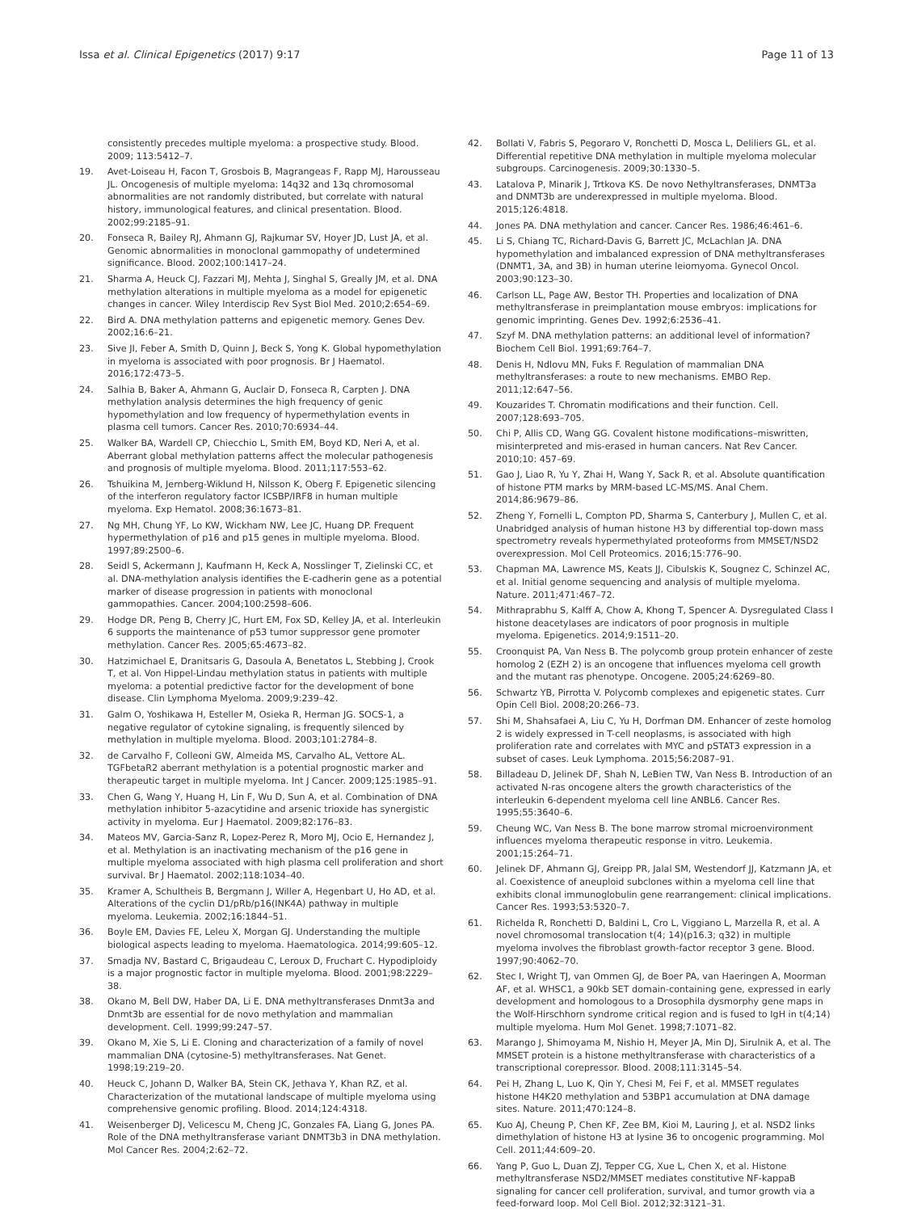Issa et al. Clinical Epigenetics (2017) 9:17 Page 11 of 13
consistently precedes multiple myeloma: a prospective study. Blood. 2009; 113:5412–7.
19. Avet-Loiseau H, Facon T, Grosbois B, Magrangeas F, Rapp MJ, Harousseau JL. Oncogenesis of multiple myeloma: 14q32 and 13q chromosomal abnormalities are not randomly distributed, but correlate with natural history, immunological features, and clinical presentation. Blood. 2002;99:2185–91.
20. Fonseca R, Bailey RJ, Ahmann GJ, Rajkumar SV, Hoyer JD, Lust JA, et al. Genomic abnormalities in monoclonal gammopathy of undetermined significance. Blood. 2002;100:1417–24.
21. Sharma A, Heuck CJ, Fazzari MJ, Mehta J, Singhal S, Greally JM, et al. DNA methylation alterations in multiple myeloma as a model for epigenetic changes in cancer. Wiley Interdiscip Rev Syst Biol Med. 2010;2:654–69.
22. Bird A. DNA methylation patterns and epigenetic memory. Genes Dev. 2002;16:6–21.
23. Sive JI, Feber A, Smith D, Quinn J, Beck S, Yong K. Global hypomethylation in myeloma is associated with poor prognosis. Br J Haematol. 2016;172:473–5.
24. Salhia B, Baker A, Ahmann G, Auclair D, Fonseca R, Carpten J. DNA methylation analysis determines the high frequency of genic hypomethylation and low frequency of hypermethylation events in plasma cell tumors. Cancer Res. 2010;70:6934–44.
25. Walker BA, Wardell CP, Chiecchio L, Smith EM, Boyd KD, Neri A, et al. Aberrant global methylation patterns affect the molecular pathogenesis and prognosis of multiple myeloma. Blood. 2011;117:553–62.
26. Tshuikina M, Jernberg-Wiklund H, Nilsson K, Oberg F. Epigenetic silencing of the interferon regulatory factor ICSBP/IRF8 in human multiple myeloma. Exp Hematol. 2008;36:1673–81.
27. Ng MH, Chung YF, Lo KW, Wickham NW, Lee JC, Huang DP. Frequent hypermethylation of p16 and p15 genes in multiple myeloma. Blood. 1997;89:2500–6.
28. Seidl S, Ackermann J, Kaufmann H, Keck A, Nosslinger T, Zielinski CC, et al. DNA-methylation analysis identifies the E-cadherin gene as a potential marker of disease progression in patients with monoclonal gammopathies. Cancer. 2004;100:2598–606.
29. Hodge DR, Peng B, Cherry JC, Hurt EM, Fox SD, Kelley JA, et al. Interleukin 6 supports the maintenance of p53 tumor suppressor gene promoter methylation. Cancer Res. 2005;65:4673–82.
30. Hatzimichael E, Dranitsaris G, Dasoula A, Benetatos L, Stebbing J, Crook T, et al. Von Hippel-Lindau methylation status in patients with multiple myeloma: a potential predictive factor for the development of bone disease. Clin Lymphoma Myeloma. 2009;9:239–42.
31. Galm O, Yoshikawa H, Esteller M, Osieka R, Herman JG. SOCS-1, a negative regulator of cytokine signaling, is frequently silenced by methylation in multiple myeloma. Blood. 2003;101:2784–8.
32. de Carvalho F, Colleoni GW, Almeida MS, Carvalho AL, Vettore AL. TGFbetaR2 aberrant methylation is a potential prognostic marker and therapeutic target in multiple myeloma. Int J Cancer. 2009;125:1985–91.
33. Chen G, Wang Y, Huang H, Lin F, Wu D, Sun A, et al. Combination of DNA methylation inhibitor 5-azacytidine and arsenic trioxide has synergistic activity in myeloma. Eur J Haematol. 2009;82:176–83.
34. Mateos MV, Garcia-Sanz R, Lopez-Perez R, Moro MJ, Ocio E, Hernandez J, et al. Methylation is an inactivating mechanism of the p16 gene in multiple myeloma associated with high plasma cell proliferation and short survival. Br J Haematol. 2002;118:1034–40.
35. Kramer A, Schultheis B, Bergmann J, Willer A, Hegenbart U, Ho AD, et al. Alterations of the cyclin D1/pRb/p16(INK4A) pathway in multiple myeloma. Leukemia. 2002;16:1844–51.
36. Boyle EM, Davies FE, Leleu X, Morgan GJ. Understanding the multiple biological aspects leading to myeloma. Haematologica. 2014;99:605–12.
37. Smadja NV, Bastard C, Brigaudeau C, Leroux D, Fruchart C. Hypodiploidy is a major prognostic factor in multiple myeloma. Blood. 2001;98:2229–38.
38. Okano M, Bell DW, Haber DA, Li E. DNA methyltransferases Dnmt3a and Dnmt3b are essential for de novo methylation and mammalian development. Cell. 1999;99:247–57.
39. Okano M, Xie S, Li E. Cloning and characterization of a family of novel mammalian DNA (cytosine-5) methyltransferases. Nat Genet. 1998;19:219–20.
40. Heuck C, Johann D, Walker BA, Stein CK, Jethava Y, Khan RZ, et al. Characterization of the mutational landscape of multiple myeloma using comprehensive genomic profiling. Blood. 2014;124:4318.
41. Weisenberger DJ, Velicescu M, Cheng JC, Gonzales FA, Liang G, Jones PA. Role of the DNA methyltransferase variant DNMT3b3 in DNA methylation. Mol Cancer Res. 2004;2:62–72.
42. Bollati V, Fabris S, Pegoraro V, Ronchetti D, Mosca L, Deliliers GL, et al. Differential repetitive DNA methylation in multiple myeloma molecular subgroups. Carcinogenesis. 2009;30:1330–5.
43. Latalova P, Minarik J, Trtkova KS. De novo Nethyltransferases, DNMT3a and DNMT3b are underexpressed in multiple myeloma. Blood. 2015;126:4818.
44. Jones PA. DNA methylation and cancer. Cancer Res. 1986;46:461–6.
45. Li S, Chiang TC, Richard-Davis G, Barrett JC, McLachlan JA. DNA hypomethylation and imbalanced expression of DNA methyltransferases (DNMT1, 3A, and 3B) in human uterine leiomyoma. Gynecol Oncol. 2003;90:123–30.
46. Carlson LL, Page AW, Bestor TH. Properties and localization of DNA methyltransferase in preimplantation mouse embryos: implications for genomic imprinting. Genes Dev. 1992;6:2536–41.
47. Szyf M. DNA methylation patterns: an additional level of information? Biochem Cell Biol. 1991;69:764–7.
48. Denis H, Ndlovu MN, Fuks F. Regulation of mammalian DNA methyltransferases: a route to new mechanisms. EMBO Rep. 2011;12:647–56.
49. Kouzarides T. Chromatin modifications and their function. Cell. 2007;128:693–705.
50. Chi P, Allis CD, Wang GG. Covalent histone modifications–miswritten, misinterpreted and mis-erased in human cancers. Nat Rev Cancer. 2010;10: 457–69.
51. Gao J, Liao R, Yu Y, Zhai H, Wang Y, Sack R, et al. Absolute quantification of histone PTM marks by MRM-based LC-MS/MS. Anal Chem. 2014;86:9679–86.
52. Zheng Y, Fornelli L, Compton PD, Sharma S, Canterbury J, Mullen C, et al. Unabridged analysis of human histone H3 by differential top-down mass spectrometry reveals hypermethylated proteoforms from MMSET/NSD2 overexpression. Mol Cell Proteomics. 2016;15:776–90.
53. Chapman MA, Lawrence MS, Keats JJ, Cibulskis K, Sougnez C, Schinzel AC, et al. Initial genome sequencing and analysis of multiple myeloma. Nature. 2011;471:467–72.
54. Mithraprabhu S, Kalff A, Chow A, Khong T, Spencer A. Dysregulated Class I histone deacetylases are indicators of poor prognosis in multiple myeloma. Epigenetics. 2014;9:1511–20.
55. Croonquist PA, Van Ness B. The polycomb group protein enhancer of zeste homolog 2 (EZH 2) is an oncogene that influences myeloma cell growth and the mutant ras phenotype. Oncogene. 2005;24:6269–80.
56. Schwartz YB, Pirrotta V. Polycomb complexes and epigenetic states. Curr Opin Cell Biol. 2008;20:266–73.
57. Shi M, Shahsafaei A, Liu C, Yu H, Dorfman DM. Enhancer of zeste homolog 2 is widely expressed in T-cell neoplasms, is associated with high proliferation rate and correlates with MYC and pSTAT3 expression in a subset of cases. Leuk Lymphoma. 2015;56:2087–91.
58. Billadeau D, Jelinek DF, Shah N, LeBien TW, Van Ness B. Introduction of an activated N-ras oncogene alters the growth characteristics of the interleukin 6-dependent myeloma cell line ANBL6. Cancer Res. 1995;55:3640–6.
59. Cheung WC, Van Ness B. The bone marrow stromal microenvironment influences myeloma therapeutic response in vitro. Leukemia. 2001;15:264–71.
60. Jelinek DF, Ahmann GJ, Greipp PR, Jalal SM, Westendorf JJ, Katzmann JA, et al. Coexistence of aneuploid subclones within a myeloma cell line that exhibits clonal immunoglobulin gene rearrangement: clinical implications. Cancer Res. 1993;53:5320–7.
61. Richelda R, Ronchetti D, Baldini L, Cro L, Viggiano L, Marzella R, et al. A novel chromosomal translocation t(4; 14)(p16.3; q32) in multiple myeloma involves the fibroblast growth-factor receptor 3 gene. Blood. 1997;90:4062–70.
62. Stec I, Wright TJ, van Ommen GJ, de Boer PA, van Haeringen A, Moorman AF, et al. WHSC1, a 90kb SET domain-containing gene, expressed in early development and homologous to a Drosophila dysmorphy gene maps in the Wolf-Hirschhorn syndrome critical region and is fused to IgH in t(4;14) multiple myeloma. Hum Mol Genet. 1998;7:1071–82.
63. Marango J, Shimoyama M, Nishio H, Meyer JA, Min DJ, Sirulnik A, et al. The MMSET protein is a histone methyltransferase with characteristics of a transcriptional corepressor. Blood. 2008;111:3145–54.
64. Pei H, Zhang L, Luo K, Qin Y, Chesi M, Fei F, et al. MMSET regulates histone H4K20 methylation and 53BP1 accumulation at DNA damage sites. Nature. 2011;470:124–8.
65. Kuo AJ, Cheung P, Chen KF, Zee BM, Kioi M, Lauring J, et al. NSD2 links dimethylation of histone H3 at lysine 36 to oncogenic programming. Mol Cell. 2011;44:609–20.
66. Yang P, Guo L, Duan ZJ, Tepper CG, Xue L, Chen X, et al. Histone methyltransferase NSD2/MMSET mediates constitutive NF-kappaB signaling for cancer cell proliferation, survival, and tumor growth via a feed-forward loop. Mol Cell Biol. 2012;32:3121–31.